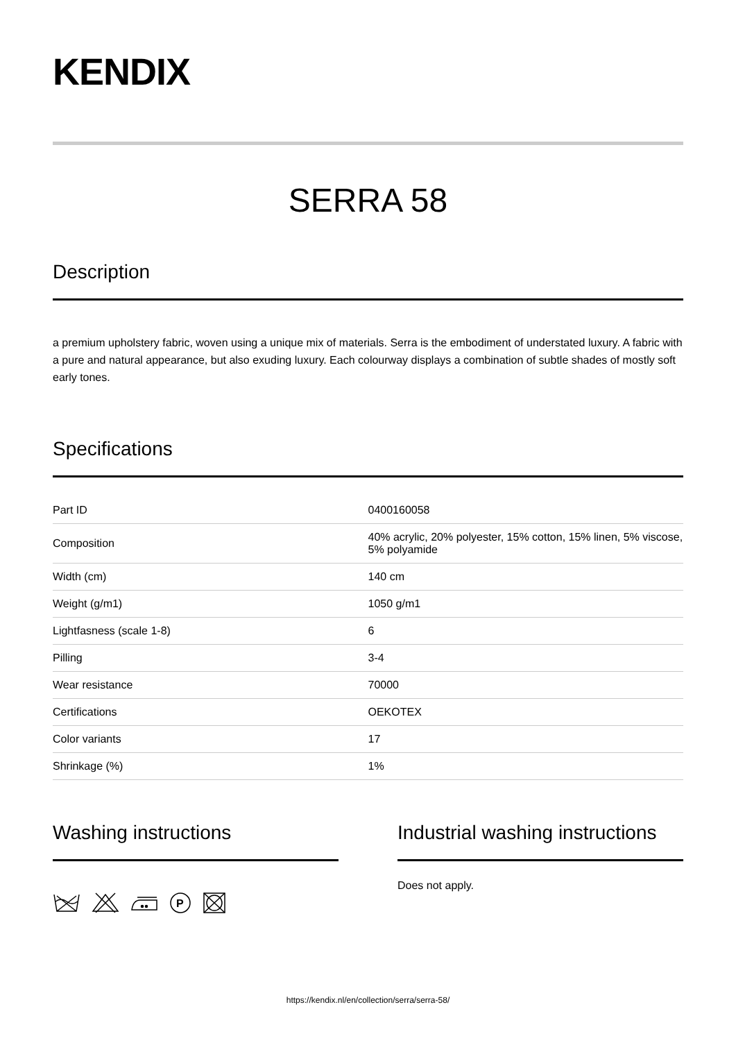KENDIX
SERRA 58
Description
a premium upholstery fabric, woven using a unique mix of materials. Serra is the embodiment of understated luxury. A fabric with a pure and natural appearance, but also exuding luxury. Each colourway displays a combination of subtle shades of mostly soft early tones.
Specifications
| Part ID | 0400160058 |
| Composition | 40% acrylic, 20% polyester, 15% cotton, 15% linen, 5% viscose, 5% polyamide |
| Width (cm) | 140 cm |
| Weight (g/m1) | 1050 g/m1 |
| Lightfasness (scale 1-8) | 6 |
| Pilling | 3-4 |
| Wear resistance | 70000 |
| Certifications | OEKOTEX |
| Color variants | 17 |
| Shrinkage (%) | 1% |
Washing instructions
P
Industrial washing instructions
Does not apply.
https://kendix.nl/en/collection/serra/serra-58/